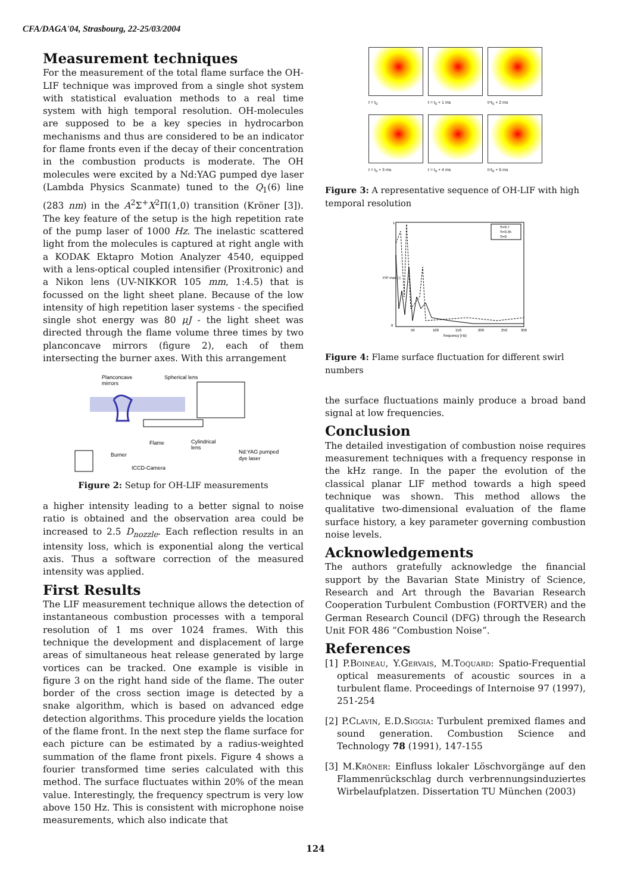CFA/DAGA'04, Strasbourg, 22-25/03/2004
Measurement techniques
For the measurement of the total flame surface the OH-LIF technique was improved from a single shot system with statistical evaluation methods to a real time system with high temporal resolution. OH-molecules are supposed to be a key species in hydrocarbon mechanisms and thus are considered to be an indicator for flame fronts even if the decay of their concentration in the combustion products is moderate. The OH molecules were excited by a Nd:YAG pumped dye laser (Lambda Physics Scanmate) tuned to the Q<sub>1</sub>(6) line (283 nm) in the A<sup>2</sup>Σ<sup>+</sup>X<sup>2</sup>Π(1,0) transition (Kröner [3]). The key feature of the setup is the high repetition rate of the pump laser of 1000 Hz. The inelastic scattered light from the molecules is captured at right angle with a KODAK Ektapro Motion Analyzer 4540, equipped with a lens-optical coupled intensifier (Proxitronic) and a Nikon lens (UV-NIKKOR 105 mm, 1:4.5) that is focussed on the light sheet plane. Because of the low intensity of high repetition laser systems - the specified single shot energy was 80 μJ - the light sheet was directed through the flame volume three times by two planconcave mirrors (figure 2), each of them intersecting the burner axes. With this arrangement
Planconcave
mirrors
Spherical lens
Flame
Burner
Cylindrical
lens
Nd:YAG pumped
dye laser
ICCD-Camera
Figure 2: Setup for OH-LIF measurements
a higher intensity leading to a better signal to noise ratio is obtained and the observation area could be increased to 2.5 D<sub>nozzle</sub>. Each reflection results in an intensity loss, which is exponential along the vertical axis. Thus a software correction of the measured intensity was applied.
First Results
The LIF measurement technique allows the detection of instantaneous combustion processes with a temporal resolution of 1 ms over 1024 frames. With this technique the development and displacement of large areas of simultaneous heat release generated by large vortices can be tracked. One example is visible in figure 3 on the right hand side of the flame. The outer border of the cross section image is detected by a snake algorithm, which is based on advanced edge detection algorithms. This procedure yields the location of the flame front. In the next step the flame surface for each picture can be estimated by a radius-weighted summation of the flame front pixels. Figure 4 shows a fourier transformed time series calculated with this method. The surface fluctuates within 20% of the mean value. Interestingly, the frequency spectrum is very low above 150 Hz. This is consistent with microphone noise measurements, which also indicate that
t = t<sub>0</sub>
t = t<sub>0</sub> + 1 ms
t=t<sub>0</sub> + 2 ms
t = t<sub>0</sub> + 3 ms
t = t<sub>0</sub> + 4 ms
t=t<sub>0</sub> + 5 ms
Figure 3: A representative sequence of OH-LIF with high temporal resolution
S=0.7
S=0.35
S=0
1
0
50
100
150
200
250
300
frequency [Hz]
P/P max [-]
Figure 4: Flame surface fluctuation for different swirl numbers
the surface fluctuations mainly produce a broad band signal at low frequencies.
Conclusion
The detailed investigation of combustion noise requires measurement techniques with a frequency response in the kHz range. In the paper the evolution of the classical planar LIF method towards a high speed technique was shown. This method allows the qualitative two-dimensional evaluation of the flame surface history, a key parameter governing combustion noise levels.
Acknowledgements
The authors gratefully acknowledge the financial support by the Bavarian State Ministry of Science, Research and Art through the Bavarian Research Cooperation Turbulent Combustion (FORTVER) and the German Research Council (DFG) through the Research Unit FOR 486 ”Combustion Noise”.
References
[1] P.Boineau, Y.Gervais, M.Toquard: Spatio-Frequential optical measurements of acoustic sources in a turbulent flame. Proceedings of Internoise 97 (1997), 251-254
[2] P.Clavin, E.D.Siggia: Turbulent premixed flames and sound generation. Combustion Science and Technology 78 (1991), 147-155
[3] M.Kröner: Einfluss lokaler Löschvorgänge auf den Flammenrückschlag durch verbrennungsinduziertes Wirbelaufplatzen. Dissertation TU München (2003)
124